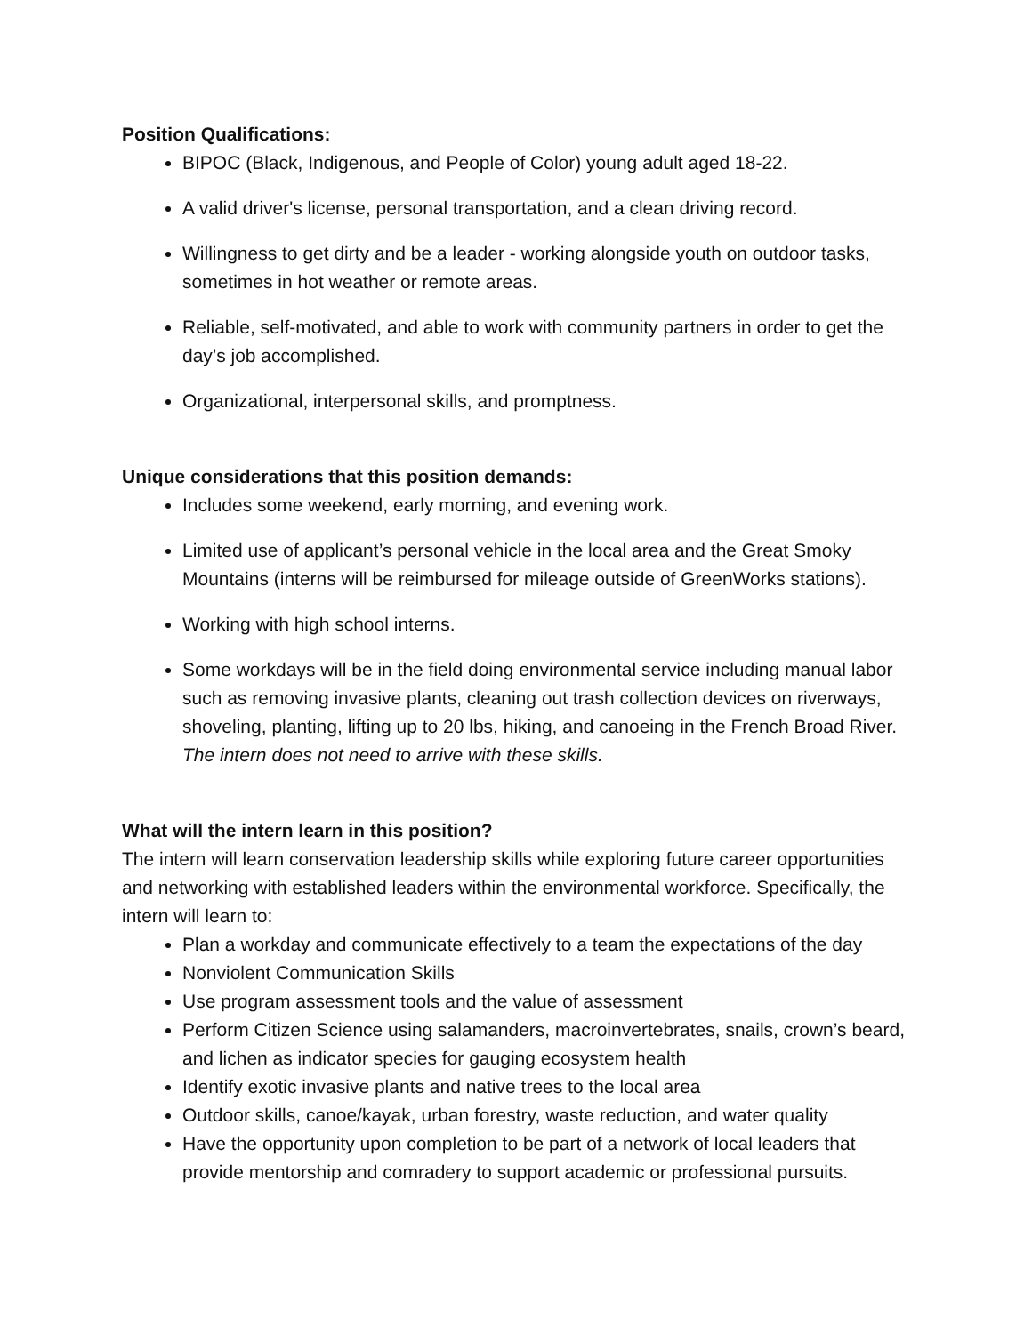Position Qualifications:
BIPOC (Black, Indigenous, and People of Color) young adult aged 18-22.
A valid driver's license, personal transportation, and a clean driving record.
Willingness to get dirty and be a leader - working alongside youth on outdoor tasks, sometimes in hot weather or remote areas.
Reliable, self-motivated, and able to work with community partners in order to get the day’s job accomplished.
Organizational, interpersonal skills, and promptness.
Unique considerations that this position demands:
Includes some weekend, early morning, and evening work.
Limited use of applicant’s personal vehicle in the local area and the Great Smoky Mountains (interns will be reimbursed for mileage outside of GreenWorks stations).
Working with high school interns.
Some workdays will be in the field doing environmental service including manual labor such as removing invasive plants, cleaning out trash collection devices on riverways, shoveling, planting, lifting up to 20 lbs, hiking, and canoeing in the French Broad River. The intern does not need to arrive with these skills.
What will the intern learn in this position?
The intern will learn conservation leadership skills while exploring future career opportunities and networking with established leaders within the environmental workforce. Specifically, the intern will learn to:
Plan a workday and communicate effectively to a team the expectations of the day
Nonviolent Communication Skills
Use program assessment tools and the value of assessment
Perform Citizen Science using salamanders, macroinvertebrates, snails, crown’s beard, and lichen as indicator species for gauging ecosystem health
Identify exotic invasive plants and native trees to the local area
Outdoor skills, canoe/kayak, urban forestry, waste reduction, and water quality
Have the opportunity upon completion to be part of a network of local leaders that provide mentorship and comradery to support academic or professional pursuits.